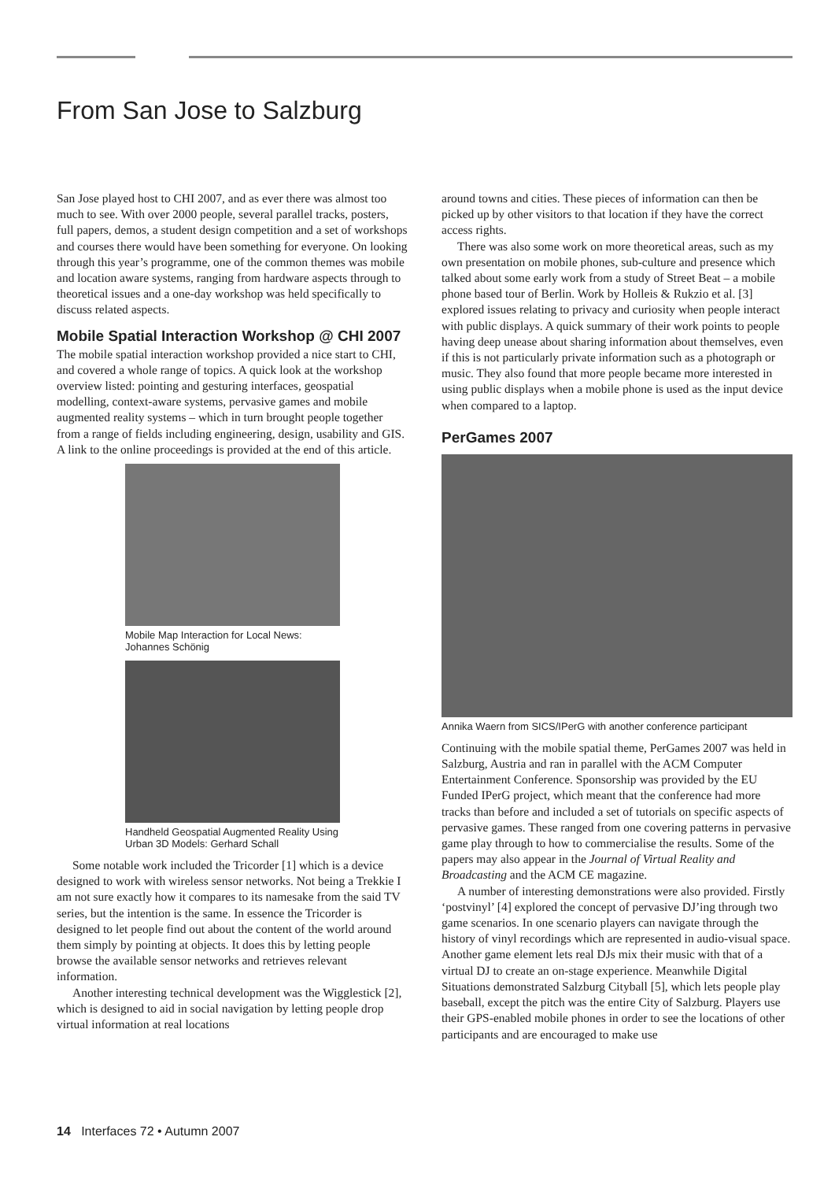From San Jose to Salzburg
San Jose played host to CHI 2007, and as ever there was almost too much to see. With over 2000 people, several parallel tracks, posters, full papers, demos, a student design competition and a set of workshops and courses there would have been something for everyone. On looking through this year’s programme, one of the common themes was mobile and location aware systems, ranging from hardware aspects through to theoretical issues and a one-day workshop was held specifically to discuss related aspects.
Mobile Spatial Interaction Workshop @ CHI 2007
The mobile spatial interaction workshop provided a nice start to CHI, and covered a whole range of topics. A quick look at the workshop overview listed: pointing and gesturing interfaces, geospatial modelling, context-aware systems, pervasive games and mobile augmented reality systems – which in turn brought people together from a range of fields including engineering, design, usability and GIS. A link to the online proceedings is provided at the end of this article.
Mobile Map Interaction for Local News: Johannes Schönig
Handheld Geospatial Augmented Reality Using Urban 3D Models: Gerhard Schall
Some notable work included the Tricorder [1] which is a device designed to work with wireless sensor networks. Not being a Trekkie I am not sure exactly how it compares to its namesake from the said TV series, but the intention is the same. In essence the Tricorder is designed to let people find out about the content of the world around them simply by pointing at objects. It does this by letting people browse the available sensor networks and retrieves relevant information.
Another interesting technical development was the Wigglestick [2], which is designed to aid in social navigation by letting people drop virtual information at real locations
around towns and cities. These pieces of information can then be picked up by other visitors to that location if they have the correct access rights.
There was also some work on more theoretical areas, such as my own presentation on mobile phones, sub-culture and presence which talked about some early work from a study of Street Beat – a mobile phone based tour of Berlin. Work by Holleis & Rukzio et al. [3] explored issues relating to privacy and curiosity when people interact with public displays. A quick summary of their work points to people having deep unease about sharing information about themselves, even if this is not particularly private information such as a photograph or music. They also found that more people became more interested in using public displays when a mobile phone is used as the input device when compared to a laptop.
PerGames 2007
Annika Waern from SICS/IPerG with another conference participant
Continuing with the mobile spatial theme, PerGames 2007 was held in Salzburg, Austria and ran in parallel with the ACM Computer Entertainment Conference. Sponsorship was provided by the EU Funded IPerG project, which meant that the conference had more tracks than before and included a set of tutorials on specific aspects of pervasive games. These ranged from one covering patterns in pervasive game play through to how to commercialise the results. Some of the papers may also appear in the Journal of Virtual Reality and Broadcasting and the ACM CE magazine.
A number of interesting demonstrations were also provided. Firstly ‘postvinyl’ [4] explored the concept of pervasive DJ’ing through two game scenarios. In one scenario players can navigate through the history of vinyl recordings which are represented in audio-visual space. Another game element lets real DJs mix their music with that of a virtual DJ to create an on-stage experience. Meanwhile Digital Situations demonstrated Salzburg Cityball [5], which lets people play baseball, except the pitch was the entire City of Salzburg. Players use their GPS-enabled mobile phones in order to see the locations of other participants and are encouraged to make use
14 Interfaces 72 • Autumn 2007